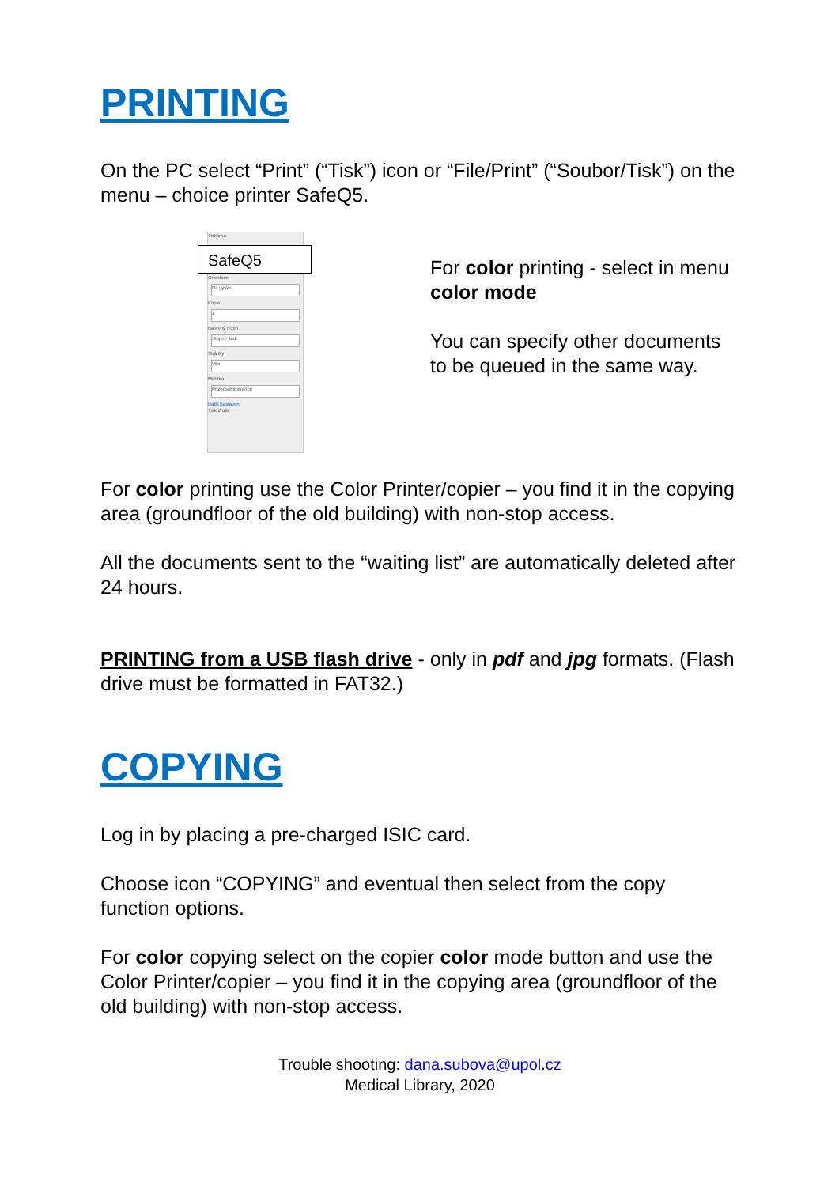PRINTING
On the PC select “Print” (“Tisk”) icon or “File/Print” (“Soubor/Tisk”) on the menu – choice printer SafeQ5.
Tiskárna
SafeQ5
Orientace
Na výšku
Kopie
1
Barevný režim
Stupně šedi
Stránky
Vše
Měřítko
Přizpůsobit stránce
Další nastavení
Tisk Zrušit
For color printing - select in menu color mode
You can specify other documents to be queued in the same way.
For color printing use the Color Printer/copier – you find it in the copying area (groundfloor of the old building) with non-stop access.
All the documents sent to the “waiting list” are automatically deleted after 24 hours.
PRINTING from a USB flash drive - only in pdf and jpg formats. (Flash drive must be formatted in FAT32.)
COPYING
Log in by placing a pre-charged ISIC card.
Choose icon “COPYING” and eventual then select from the copy function options.
For color copying select on the copier color mode button and use the Color Printer/copier – you find it in the copying area (groundfloor of the old building) with non-stop access.
Trouble shooting: dana.subova@upol.cz
Medical Library, 2020